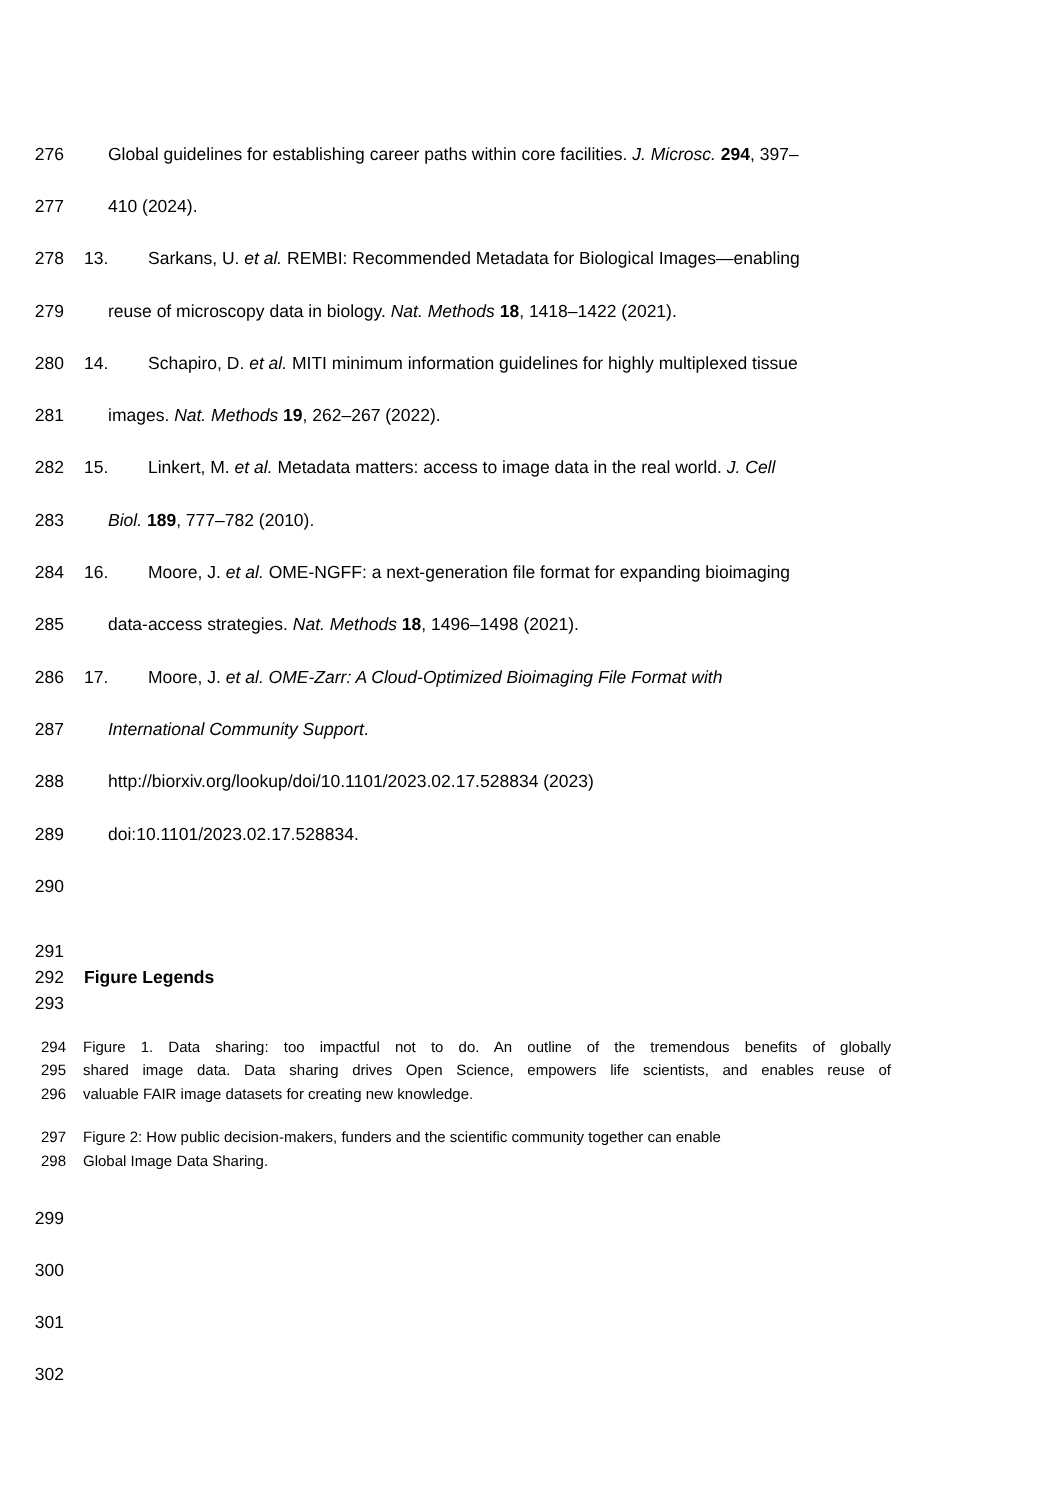276 Global guidelines for establishing career paths within core facilities. J. Microsc. 294, 397–
277 410 (2024).
278 13. Sarkans, U. et al. REMBI: Recommended Metadata for Biological Images—enabling
279 reuse of microscopy data in biology. Nat. Methods 18, 1418–1422 (2021).
280 14. Schapiro, D. et al. MITI minimum information guidelines for highly multiplexed tissue
281 images. Nat. Methods 19, 262–267 (2022).
282 15. Linkert, M. et al. Metadata matters: access to image data in the real world. J. Cell
283 Biol. 189, 777–782 (2010).
284 16. Moore, J. et al. OME-NGFF: a next-generation file format for expanding bioimaging
285 data-access strategies. Nat. Methods 18, 1496–1498 (2021).
286 17. Moore, J. et al. OME-Zarr: A Cloud-Optimized Bioimaging File Format with
287 International Community Support.
288 http://biorxiv.org/lookup/doi/10.1101/2023.02.17.528834 (2023)
289 doi:10.1101/2023.02.17.528834.
290
291
292 Figure Legends
293
294 Figure 1. Data sharing: too impactful not to do. An outline of the tremendous benefits of globally
295 shared image data. Data sharing drives Open Science, empowers life scientists, and enables reuse of
296 valuable FAIR image datasets for creating new knowledge.
297 Figure 2: How public decision-makers, funders and the scientific community together can enable
298 Global Image Data Sharing.
299
300
301
302